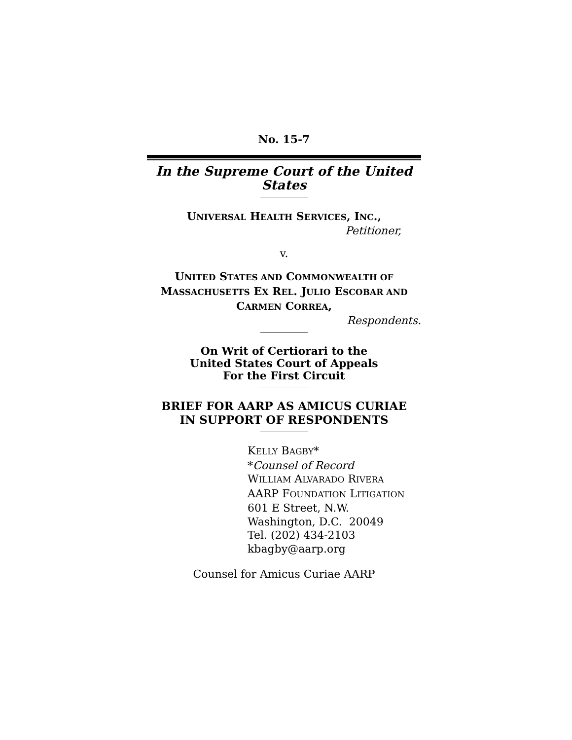No. 15-7
In the Supreme Court of the United States
UNIVERSAL HEALTH SERVICES, INC.,
Petitioner,
v.
UNITED STATES AND COMMONWEALTH OF
MASSACHUSETTS EX REL. JULIO ESCOBAR AND
CARMEN CORREA,
Respondents.
On Writ of Certiorari to the
United States Court of Appeals
For the First Circuit
BRIEF FOR AARP AS AMICUS CURIAE
IN SUPPORT OF RESPONDENTS
KELLY BAGBY*
*Counsel of Record
WILLIAM ALVARADO RIVERA
AARP FOUNDATION LITIGATION
601 E Street, N.W.
Washington, D.C. 20049
Tel. (202) 434-2103
kbagby@aarp.org
Counsel for Amicus Curiae AARP